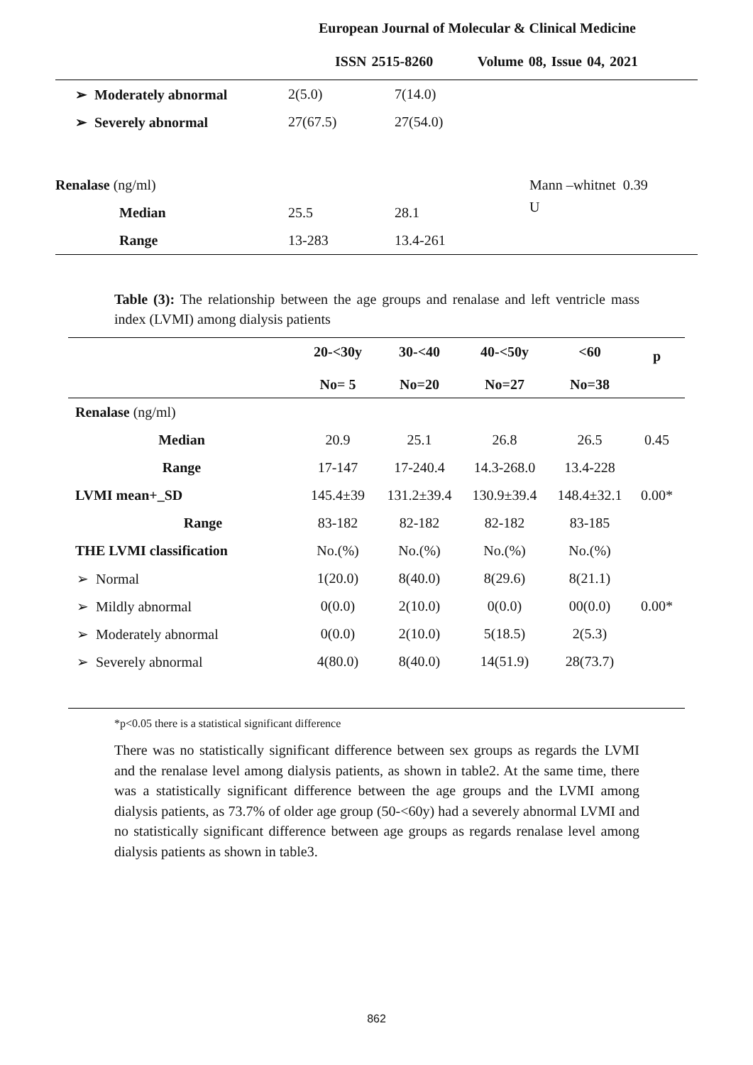European Journal of Molecular & Clinical Medicine
ISSN 2515-8260 Volume 08, Issue 04, 2021
| ➢ Moderately abnormal | 2(5.0) | 7(14.0) | |
| ➢ Severely abnormal | 27(67.5) | 27(54.0) | |
| Renalase (ng/ml) | | | Mann –whitnet 0.39 |
| Median | 25.5 | 28.1 | U |
| Range | 13-283 | 13.4-261 | |
Table (3): The relationship between the age groups and renalase and left ventricle mass index (LVMI) among dialysis patients
| | 20-<30y No= 5 | 30-<40 No=20 | 40-<50y No=27 | <60 No=38 | p |
| --- | --- | --- | --- | --- | --- |
| Renalase (ng/ml) | | | | | |
| Median | 20.9 | 25.1 | 26.8 | 26.5 | 0.45 |
| Range | 17-147 | 17-240.4 | 14.3-268.0 | 13.4-228 | |
| LVMI mean+_SD | 145.4±39 | 131.2±39.4 | 130.9±39.4 | 148.4±32.1 | 0.00* |
| Range | 83-182 | 82-182 | 82-182 | 83-185 | |
| THE LVMI classification | No.(%) | No.(%) | No.(%) | No.(%) | |
| ➢ Normal | 1(20.0) | 8(40.0) | 8(29.6) | 8(21.1) | |
| ➢ Mildly abnormal | 0(0.0) | 2(10.0) | 0(0.0) | 00(0.0) | 0.00* |
| ➢ Moderately abnormal | 0(0.0) | 2(10.0) | 5(18.5) | 2(5.3) | |
| ➢ Severely abnormal | 4(80.0) | 8(40.0) | 14(51.9) | 28(73.7) | |
*p<0.05 there is a statistical significant difference
There was no statistically significant difference between sex groups as regards the LVMI and the renalase level among dialysis patients, as shown in table2. At the same time, there was a statistically significant difference between the age groups and the LVMI among dialysis patients, as 73.7% of older age group (50-<60y) had a severely abnormal LVMI and no statistically significant difference between age groups as regards renalase level among dialysis patients as shown in table3.
862